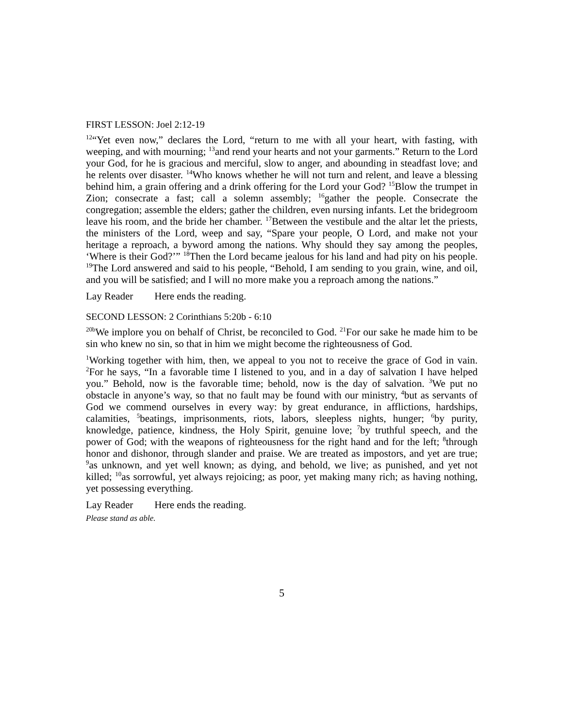FIRST LESSON: Joel 2:12-19
<sup>12</sup> “Yet even now,” declares the Lord, “return to me with all your heart, with fasting, with weeping, and with mourning; <sup>13</sup>and rend your hearts and not your garments.” Return to the Lord your God, for he is gracious and merciful, slow to anger, and abounding in steadfast love; and he relents over disaster. <sup>14</sup>Who knows whether he will not turn and relent, and leave a blessing behind him, a grain offering and a drink offering for the Lord your God? <sup>15</sup>Blow the trumpet in Zion; consecrate a fast; call a solemn assembly; <sup>16</sup>gather the people. Consecrate the congregation; assemble the elders; gather the children, even nursing infants. Let the bridegroom leave his room, and the bride her chamber. <sup>17</sup>Between the vestibule and the altar let the priests, the ministers of the Lord, weep and say, “Spare your people, O Lord, and make not your heritage a reproach, a byword among the nations. Why should they say among the peoples, ‘Where is their God?’” <sup>18</sup>Then the Lord became jealous for his land and had pity on his people. <sup>19</sup>The Lord answered and said to his people, “Behold, I am sending to you grain, wine, and oil, and you will be satisfied; and I will no more make you a reproach among the nations.”
Lay Reader Here ends the reading.
SECOND LESSON: 2 Corinthians 5:20b - 6:10
<sup>20b</sup>We implore you on behalf of Christ, be reconciled to God. <sup>21</sup>For our sake he made him to be sin who knew no sin, so that in him we might become the righteousness of God.
<sup>1</sup> Working together with him, then, we appeal to you not to receive the grace of God in vain. <sup>2</sup>For he says, “In a favorable time I listened to you, and in a day of salvation I have helped you.” Behold, now is the favorable time; behold, now is the day of salvation. <sup>3</sup>We put no obstacle in anyone’s way, so that no fault may be found with our ministry, <sup>4</sup>but as servants of God we commend ourselves in every way: by great endurance, in afflictions, hardships, calamities, <sup>5</sup>beatings, imprisonments, riots, labors, sleepless nights, hunger; <sup>6</sup>by purity, knowledge, patience, kindness, the Holy Spirit, genuine love; <sup>7</sup>by truthful speech, and the power of God; with the weapons of righteousness for the right hand and for the left; <sup>8</sup>through honor and dishonor, through slander and praise. We are treated as impostors, and yet are true; <sup>9</sup>as unknown, and yet well known; as dying, and behold, we live; as punished, and yet not killed; <sup>10</sup>as sorrowful, yet always rejoicing; as poor, yet making many rich; as having nothing, yet possessing everything.
Lay Reader Here ends the reading.
Please stand as able.
5